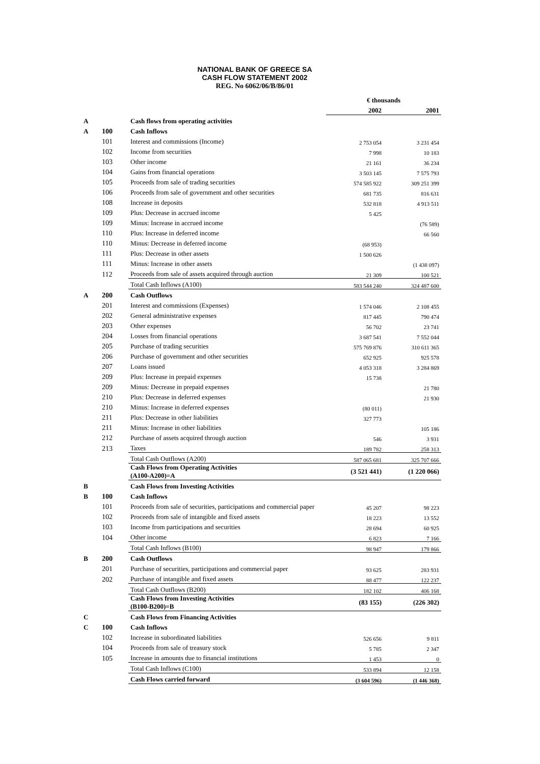NATIONAL BANK OF GREECE SA
CASH FLOW STATEMENT 2002
REG. No 6062/06/B/86/01
| | | | € thousands | |
| --- | --- | --- | --- | --- |
| | | | 2002 | 2001 |
| A | | Cash flows from operating activities | | |
| A | 100 | Cash Inflows | | |
| | 101 | Interest and commissions (Income) | 2 753 054 | 3 231 454 |
| | 102 | Income from securities | 7 998 | 10 183 |
| | 103 | Other income | 21 161 | 36 234 |
| | 104 | Gains from financial operations | 3 503 145 | 7 575 793 |
| | 105 | Proceeds from sale of trading securities | 574 585 922 | 309 251 399 |
| | 106 | Proceeds from sale of government and other securities | 681 735 | 816 631 |
| | 108 | Increase in deposits | 532 818 | 4 913 511 |
| | 109 | Plus: Decrease in accrued income | 5 425 | |
| | 109 | Minus: Increase in accrued income | | (76 589) |
| | 110 | Plus: Increase in deferred income | | 66 560 |
| | 110 | Minus: Decrease in deferred income | (68 953) | |
| | 111 | Plus: Decrease in other assets | 1 500 626 | |
| | 111 | Minus: Increase in other assets | | (1 438 097) |
| | 112 | Proceeds from sale of assets acquired through auction | 21 309 | 100 521 |
| | | Total Cash Inflows (A100) | 583 544 240 | 324 487 600 |
| A | 200 | Cash Outflows | | |
| | 201 | Interest and commissions (Expenses) | 1 574 046 | 2 108 455 |
| | 202 | General administrative expenses | 817 445 | 790 474 |
| | 203 | Other expenses | 56 702 | 23 741 |
| | 204 | Losses from financial operations | 3 687 541 | 7 552 044 |
| | 205 | Purchase of trading securities | 575 769 876 | 310 611 365 |
| | 206 | Purchase of government and other securities | 652 925 | 925 578 |
| | 207 | Loans issued | 4 053 318 | 3 284 869 |
| | 209 | Plus: Increase in prepaid expenses | 15 738 | |
| | 209 | Minus: Decrease in prepaid expenses | | 21 780 |
| | 210 | Plus: Decrease in deferred expenses | | 21 930 |
| | 210 | Minus: Increase in deferred expenses | (80 011) | |
| | 211 | Plus: Decrease in other liabilities | 327 773 | |
| | 211 | Minus: Increase in other liabilities | | 105 186 |
| | 212 | Purchase of assets acquired through auction | 546 | 3 931 |
| | 213 | Taxes | 189 782 | 258 313 |
| | | Total Cash Outflows (A200) | 587 065 681 | 325 707 666 |
| | | Cash Flows from Operating Activities (A100-A200)=A | (3 521 441) | (1 220 066) |
| B | | Cash Flows from Investing Activities | | |
| B | 100 | Cash Inflows | | |
| | 101 | Proceeds from sale of securities, participations and commercial paper | 45 207 | 98 223 |
| | 102 | Proceeds from sale of intangible and fixed assets | 18 223 | 13 552 |
| | 103 | Income from participations and securities | 28 694 | 60 925 |
| | 104 | Other income | 6 823 | 7 166 |
| | | Total Cash Inflows (B100) | 98 947 | 179 866 |
| B | 200 | Cash Outflows | | |
| | 201 | Purchase of securities, participations and commercial paper | 93 625 | 283 931 |
| | 202 | Purchase of intangible and fixed assets | 88 477 | 122 237 |
| | | Total Cash Outflows (B200) | 182 102 | 406 168 |
| | | Cash Flows from Investing Activities (B100-B200)=B | (83 155) | (226 302) |
| C | | Cash Flows from Financing Activities | | |
| C | 100 | Cash Inflows | | |
| | 102 | Increase in subordinated liabilities | 526 656 | 9 811 |
| | 104 | Proceeds from sale of treasury stock | 5 785 | 2 347 |
| | 105 | Increase in amounts due to financial institutions | 1 453 | 0 |
| | | Total Cash Inflows (C100) | 533 894 | 12 158 |
| | | Cash Flows carried forward | (3 604 596) | (1 446 368) |